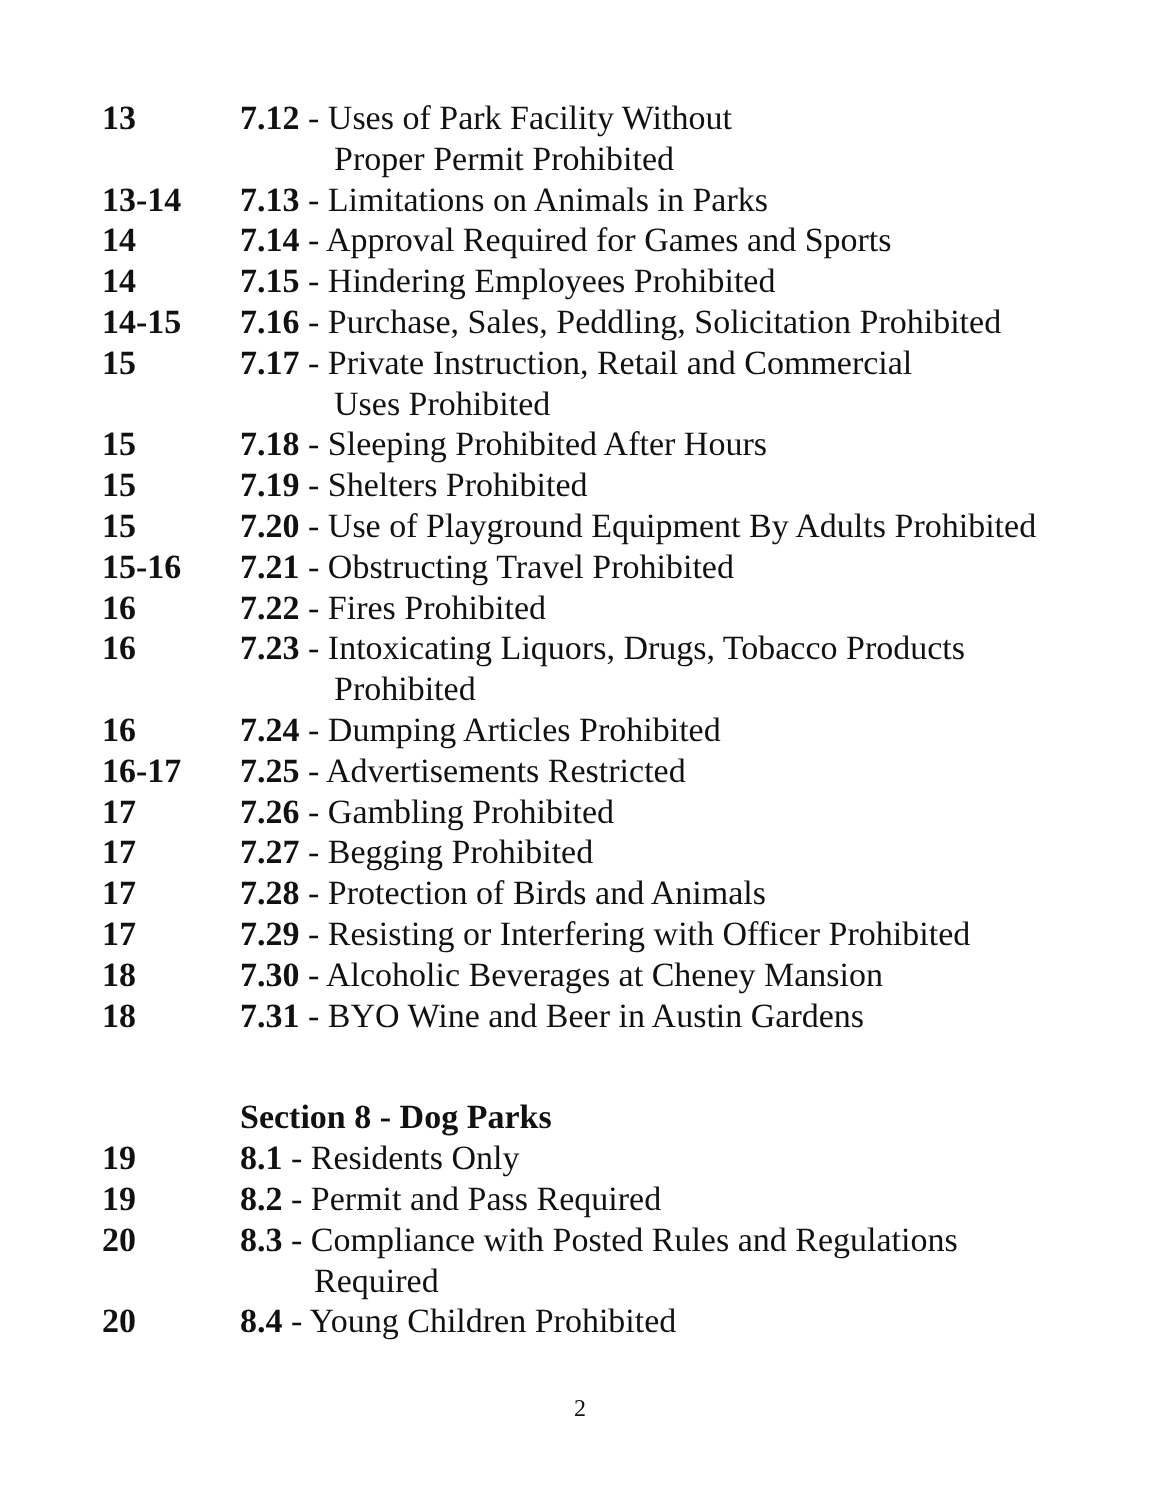| 13 | 7.12 - Uses of Park Facility Without Proper Permit Prohibited |
| 13-14 | 7.13 - Limitations on Animals in Parks |
| 14 | 7.14 - Approval Required for Games and Sports |
| 14 | 7.15 - Hindering Employees Prohibited |
| 14-15 | 7.16 - Purchase, Sales, Peddling, Solicitation Prohibited |
| 15 | 7.17 - Private Instruction, Retail and Commercial Uses Prohibited |
| 15 | 7.18 - Sleeping Prohibited After Hours |
| 15 | 7.19 - Shelters Prohibited |
| 15 | 7.20 - Use of Playground Equipment By Adults Prohibited |
| 15-16 | 7.21 - Obstructing Travel Prohibited |
| 16 | 7.22 - Fires Prohibited |
| 16 | 7.23 - Intoxicating Liquors, Drugs, Tobacco Products Prohibited |
| 16 | 7.24 - Dumping Articles Prohibited |
| 16-17 | 7.25 - Advertisements Restricted |
| 17 | 7.26 - Gambling Prohibited |
| 17 | 7.27 - Begging Prohibited |
| 17 | 7.28 - Protection of Birds and Animals |
| 17 | 7.29 - Resisting or Interfering with Officer Prohibited |
| 18 | 7.30 - Alcoholic Beverages at Cheney Mansion |
| 18 | 7.31 - BYO Wine and Beer in Austin Gardens |
| | Section 8 - Dog Parks |
| 19 | 8.1 - Residents Only |
| 19 | 8.2 - Permit and Pass Required |
| 20 | 8.3 - Compliance with Posted Rules and Regulations Required |
| 20 | 8.4 - Young Children Prohibited |
2